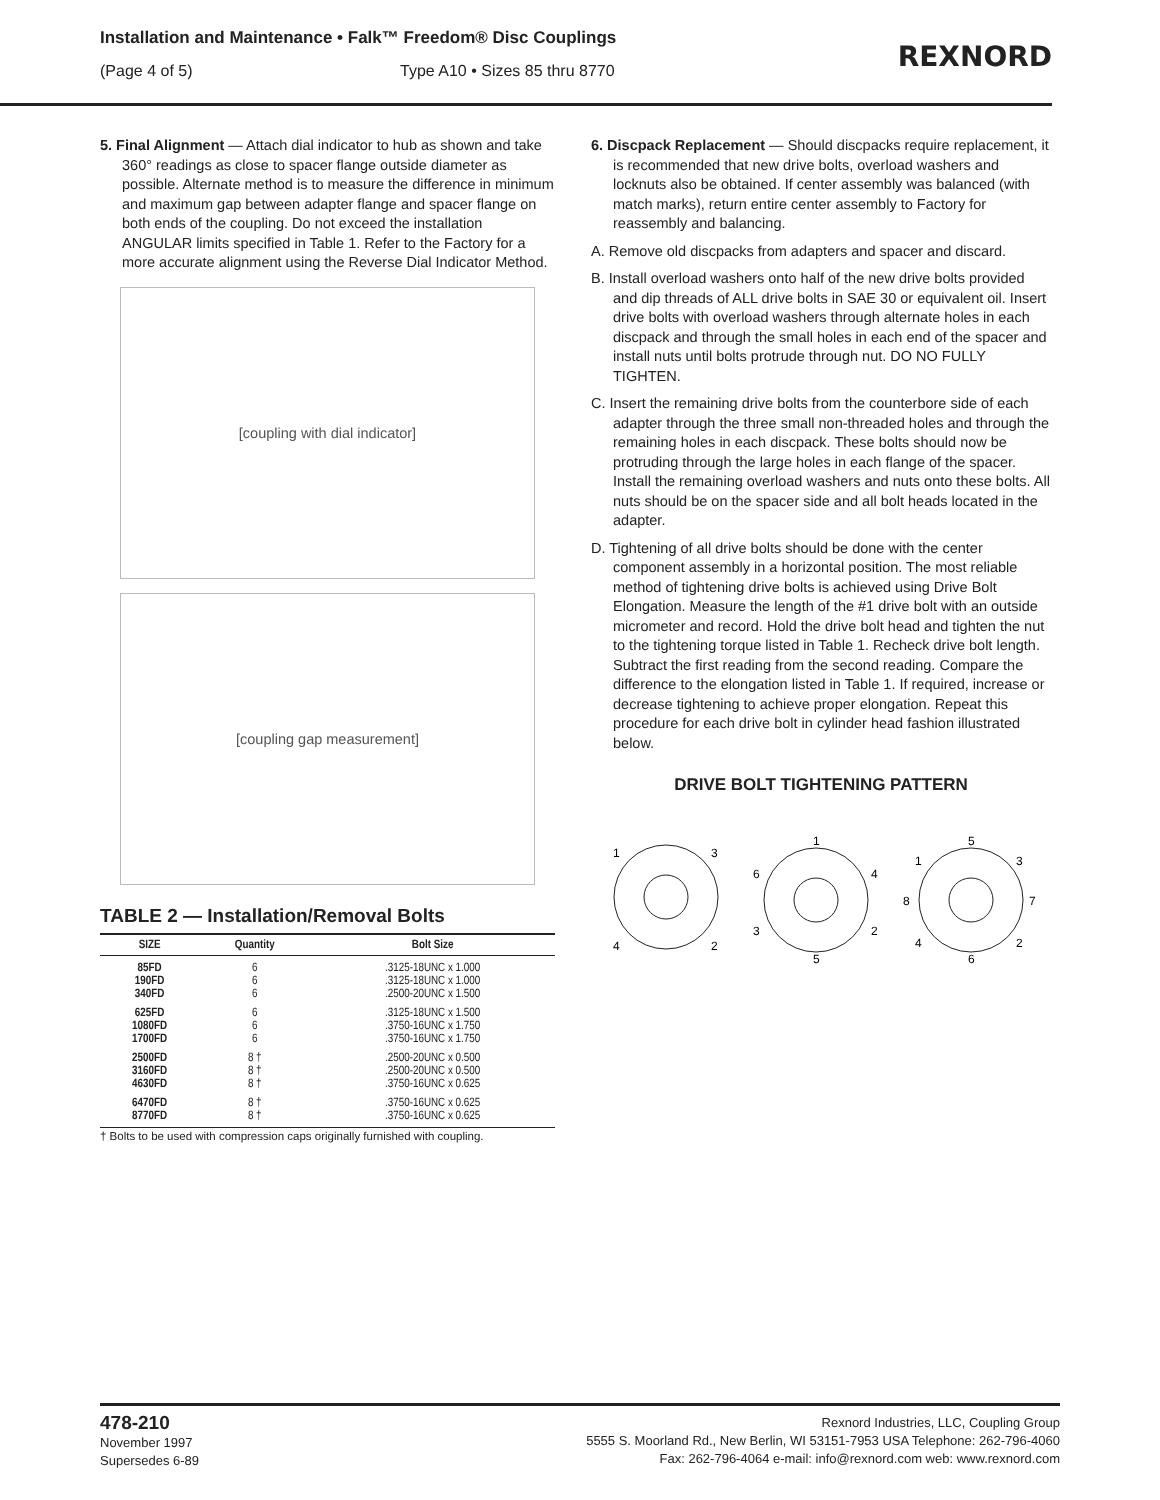Installation and Maintenance • Falk™ Freedom® Disc Couplings
(Page 4 of 5) Type A10 • Sizes 85 thru 8770
REXNORD
5. Final Alignment — Attach dial indicator to hub as shown and take 360° readings as close to spacer flange outside diameter as possible. Alternate method is to measure the difference in minimum and maximum gap between adapter flange and spacer flange on both ends of the coupling. Do not exceed the installation ANGULAR limits specified in Table 1. Refer to the Factory for a more accurate alignment using the Reverse Dial Indicator Method.
[coupling with dial indicator]
[coupling gap measurement]
TABLE 2 — Installation/Removal Bolts
| SIZE | Quantity | Bolt Size |
| --- | --- | --- |
| 85FD 190FD 340FD | 6 6 6 | .3125-18UNC x 1.000 .3125-18UNC x 1.000 .2500-20UNC x 1.500 |
| 625FD 1080FD 1700FD | 6 6 6 | .3125-18UNC x 1.500 .3750-16UNC x 1.750 .3750-16UNC x 1.750 |
| 2500FD 3160FD 4630FD | 8 † 8 † 8 † | .2500-20UNC x 0.500 .2500-20UNC x 0.500 .3750-16UNC x 0.625 |
| 6470FD 8770FD | 8 † 8 † | .3750-16UNC x 0.625 .3750-16UNC x 0.625 |
† Bolts to be used with compression caps originally furnished with coupling.
6. Discpack Replacement — Should discpacks require replacement, it is recommended that new drive bolts, overload washers and locknuts also be obtained. If center assembly was balanced (with match marks), return entire center assembly to Factory for reassembly and balancing.
A. Remove old discpacks from adapters and spacer and discard.
B. Install overload washers onto half of the new drive bolts provided and dip threads of ALL drive bolts in SAE 30 or equivalent oil. Insert drive bolts with overload washers through alternate holes in each discpack and through the small holes in each end of the spacer and install nuts until bolts protrude through nut. DO NO FULLY TIGHTEN.
C. Insert the remaining drive bolts from the counterbore side of each adapter through the three small non-threaded holes and through the remaining holes in each discpack. These bolts should now be protruding through the large holes in each flange of the spacer. Install the remaining overload washers and nuts onto these bolts. All nuts should be on the spacer side and all bolt heads located in the adapter.
D. Tightening of all drive bolts should be done with the center component assembly in a horizontal position. The most reliable method of tightening drive bolts is achieved using Drive Bolt Elongation. Measure the length of the #1 drive bolt with an outside micrometer and record. Hold the drive bolt head and tighten the nut to the tightening torque listed in Table 1. Recheck drive bolt length. Subtract the first reading from the second reading. Compare the difference to the elongation listed in Table 1. If required, increase or decrease tightening to achieve proper elongation. Repeat this procedure for each drive bolt in cylinder head fashion illustrated below.
DRIVE BOLT TIGHTENING PATTERN
1
3
2
4
1
4
2
5
3
6
5
1
3
7
2
6
4
8
478-210
November 1997
Supersedes 6-89
Rexnord Industries, LLC, Coupling Group
5555 S. Moorland Rd., New Berlin, WI 53151-7953 USA Telephone: 262-796-4060
Fax: 262-796-4064 e-mail: info@rexnord.com web: www.rexnord.com